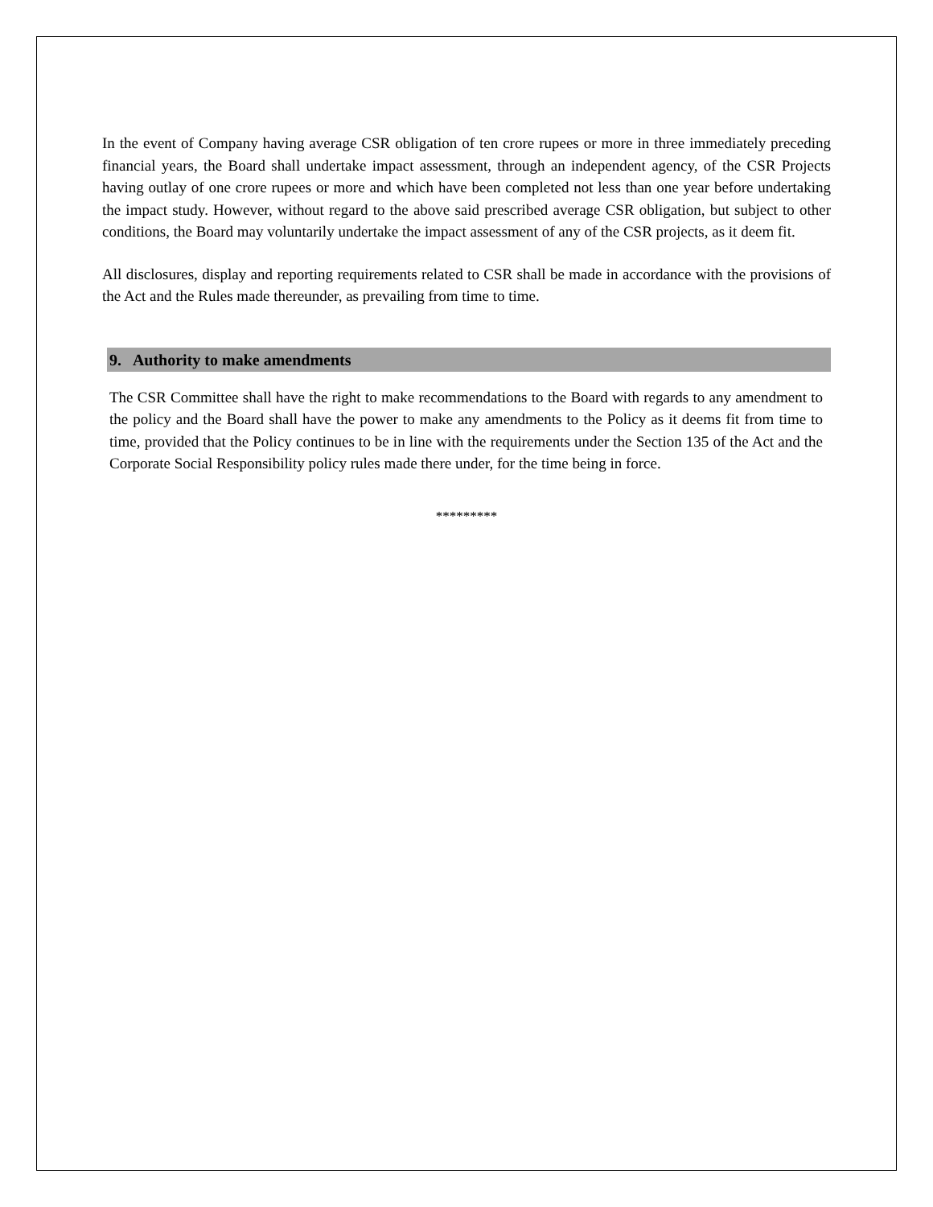In the event of Company having average CSR obligation of ten crore rupees or more in three immediately preceding financial years, the Board shall undertake impact assessment, through an independent agency, of the CSR Projects having outlay of one crore rupees or more and which have been completed not less than one year before undertaking the impact study. However, without regard to the above said prescribed average CSR obligation, but subject to other conditions, the Board may voluntarily undertake the impact assessment of any of the CSR projects, as it deem fit.
All disclosures, display and reporting requirements related to CSR shall be made in accordance with the provisions of the Act and the Rules made thereunder, as prevailing from time to time.
9. Authority to make amendments
The CSR Committee shall have the right to make recommendations to the Board with regards to any amendment to the policy and the Board shall have the power to make any amendments to the Policy as it deems fit from time to time, provided that the Policy continues to be in line with the requirements under the Section 135 of the Act and the Corporate Social Responsibility policy rules made there under, for the time being in force.
*********